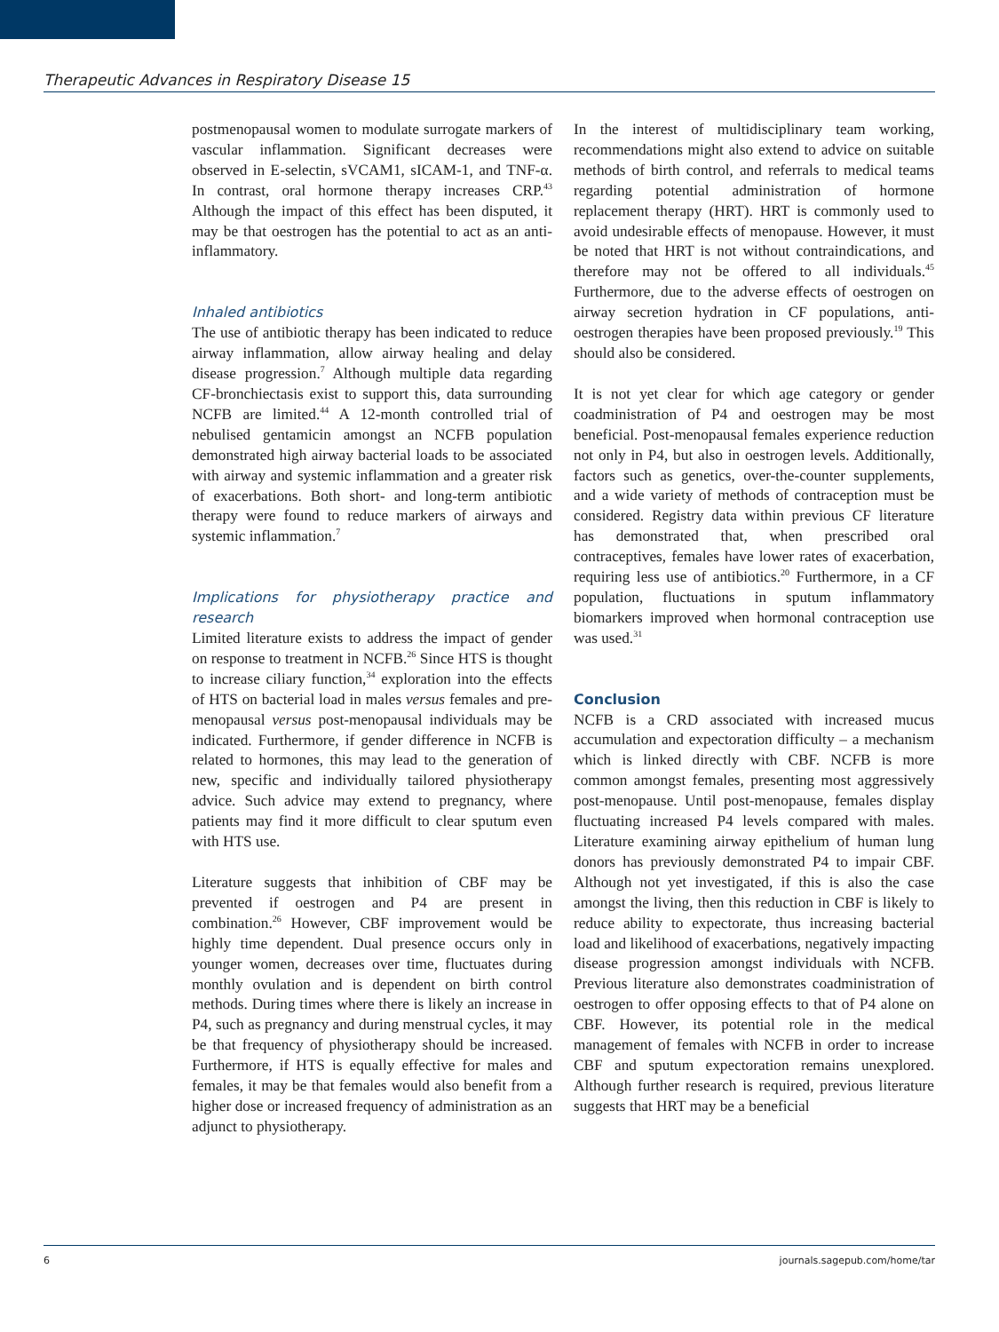Therapeutic Advances in Respiratory Disease 15
postmenopausal women to modulate surrogate markers of vascular inflammation. Significant decreases were observed in E-selectin, sVCAM1, sICAM-1, and TNF-α. In contrast, oral hormone therapy increases CRP.<sup>43</sup> Although the impact of this effect has been disputed, it may be that oestrogen has the potential to act as an anti-inflammatory.
Inhaled antibiotics
The use of antibiotic therapy has been indicated to reduce airway inflammation, allow airway healing and delay disease progression.<sup>7</sup> Although multiple data regarding CF-bronchiectasis exist to support this, data surrounding NCFB are limited.<sup>44</sup> A 12-month controlled trial of nebulised gentamicin amongst an NCFB population demonstrated high airway bacterial loads to be associated with airway and systemic inflammation and a greater risk of exacerbations. Both short- and long-term antibiotic therapy were found to reduce markers of airways and systemic inflammation.<sup>7</sup>
Implications for physiotherapy practice and research
Limited literature exists to address the impact of gender on response to treatment in NCFB.<sup>26</sup> Since HTS is thought to increase ciliary function,<sup>34</sup> exploration into the effects of HTS on bacterial load in males versus females and pre-menopausal versus post-menopausal individuals may be indicated. Furthermore, if gender difference in NCFB is related to hormones, this may lead to the generation of new, specific and individually tailored physiotherapy advice. Such advice may extend to pregnancy, where patients may find it more difficult to clear sputum even with HTS use.
Literature suggests that inhibition of CBF may be prevented if oestrogen and P4 are present in combination.<sup>26</sup> However, CBF improvement would be highly time dependent. Dual presence occurs only in younger women, decreases over time, fluctuates during monthly ovulation and is dependent on birth control methods. During times where there is likely an increase in P4, such as pregnancy and during menstrual cycles, it may be that frequency of physiotherapy should be increased. Furthermore, if HTS is equally effective for males and females, it may be that females would also benefit from a higher dose or increased frequency of administration as an adjunct to physiotherapy.
In the interest of multidisciplinary team working, recommendations might also extend to advice on suitable methods of birth control, and referrals to medical teams regarding potential administration of hormone replacement therapy (HRT). HRT is commonly used to avoid undesirable effects of menopause. However, it must be noted that HRT is not without contraindications, and therefore may not be offered to all individuals.<sup>45</sup> Furthermore, due to the adverse effects of oestrogen on airway secretion hydration in CF populations, anti-oestrogen therapies have been proposed previously.<sup>19</sup> This should also be considered.
It is not yet clear for which age category or gender coadministration of P4 and oestrogen may be most beneficial. Post-menopausal females experience reduction not only in P4, but also in oestrogen levels. Additionally, factors such as genetics, over-the-counter supplements, and a wide variety of methods of contraception must be considered. Registry data within previous CF literature has demonstrated that, when prescribed oral contraceptives, females have lower rates of exacerbation, requiring less use of antibiotics.<sup>20</sup> Furthermore, in a CF population, fluctuations in sputum inflammatory biomarkers improved when hormonal contraception use was used.<sup>31</sup>
Conclusion
NCFB is a CRD associated with increased mucus accumulation and expectoration difficulty – a mechanism which is linked directly with CBF. NCFB is more common amongst females, presenting most aggressively post-menopause. Until post-menopause, females display fluctuating increased P4 levels compared with males. Literature examining airway epithelium of human lung donors has previously demonstrated P4 to impair CBF. Although not yet investigated, if this is also the case amongst the living, then this reduction in CBF is likely to reduce ability to expectorate, thus increasing bacterial load and likelihood of exacerbations, negatively impacting disease progression amongst individuals with NCFB. Previous literature also demonstrates coadministration of oestrogen to offer opposing effects to that of P4 alone on CBF. However, its potential role in the medical management of females with NCFB in order to increase CBF and sputum expectoration remains unexplored. Although further research is required, previous literature suggests that HRT may be a beneficial
6 journals.sagepub.com/home/tar